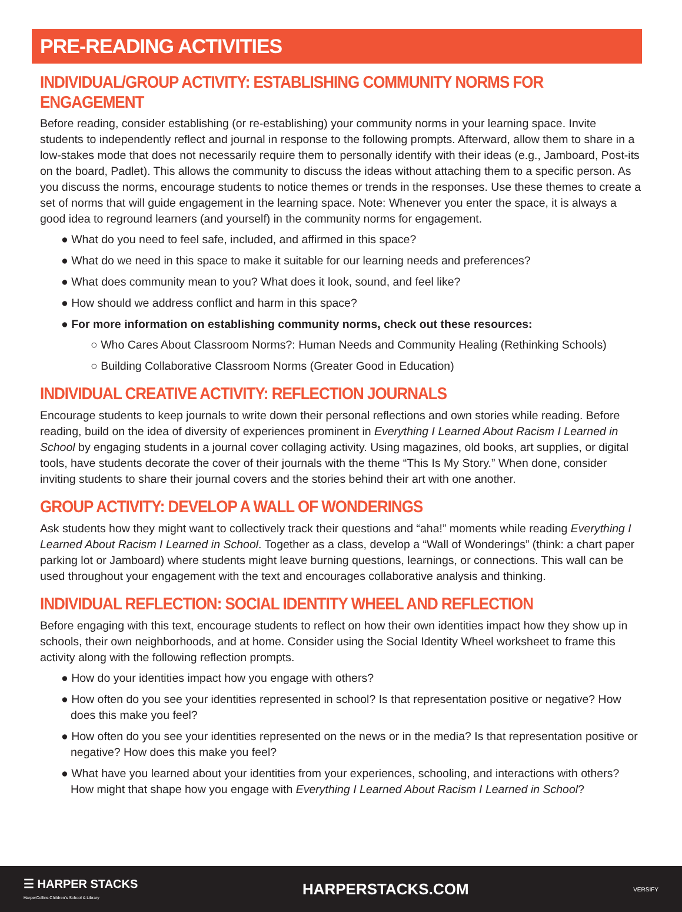PRE-READING ACTIVITIES
INDIVIDUAL/GROUP ACTIVITY: ESTABLISHING COMMUNITY NORMS FOR ENGAGEMENT
Before reading, consider establishing (or re-establishing) your community norms in your learning space. Invite students to independently reflect and journal in response to the following prompts. Afterward, allow them to share in a low-stakes mode that does not necessarily require them to personally identify with their ideas (e.g., Jamboard, Post-its on the board, Padlet). This allows the community to discuss the ideas without attaching them to a specific person. As you discuss the norms, encourage students to notice themes or trends in the responses. Use these themes to create a set of norms that will guide engagement in the learning space. Note: Whenever you enter the space, it is always a good idea to reground learners (and yourself) in the community norms for engagement.
● What do you need to feel safe, included, and affirmed in this space?
● What do we need in this space to make it suitable for our learning needs and preferences?
● What does community mean to you? What does it look, sound, and feel like?
● How should we address conflict and harm in this space?
● For more information on establishing community norms, check out these resources:
○ Who Cares About Classroom Norms?: Human Needs and Community Healing (Rethinking Schools)
○ Building Collaborative Classroom Norms (Greater Good in Education)
INDIVIDUAL CREATIVE ACTIVITY: REFLECTION JOURNALS
Encourage students to keep journals to write down their personal reflections and own stories while reading. Before reading, build on the idea of diversity of experiences prominent in Everything I Learned About Racism I Learned in School by engaging students in a journal cover collaging activity. Using magazines, old books, art supplies, or digital tools, have students decorate the cover of their journals with the theme “This Is My Story.” When done, consider inviting students to share their journal covers and the stories behind their art with one another.
GROUP ACTIVITY: DEVELOP A WALL OF WONDERINGS
Ask students how they might want to collectively track their questions and “aha!” moments while reading Everything I Learned About Racism I Learned in School. Together as a class, develop a “Wall of Wonderings” (think: a chart paper parking lot or Jamboard) where students might leave burning questions, learnings, or connections. This wall can be used throughout your engagement with the text and encourages collaborative analysis and thinking.
INDIVIDUAL REFLECTION: SOCIAL IDENTITY WHEEL AND REFLECTION
Before engaging with this text, encourage students to reflect on how their own identities impact how they show up in schools, their own neighborhoods, and at home. Consider using the Social Identity Wheel worksheet to frame this activity along with the following reflection prompts.
● How do your identities impact how you engage with others?
● How often do you see your identities represented in school? Is that representation positive or negative? How does this make you feel?
● How often do you see your identities represented on the news or in the media? Is that representation positive or negative? How does this make you feel?
● What have you learned about your identities from your experiences, schooling, and interactions with others? How might that shape how you engage with Everything I Learned About Racism I Learned in School?
☰ HARPER STACKS
HarperCollins Children’s School & Library
HARPERSTACKS.COM
VERSIFY